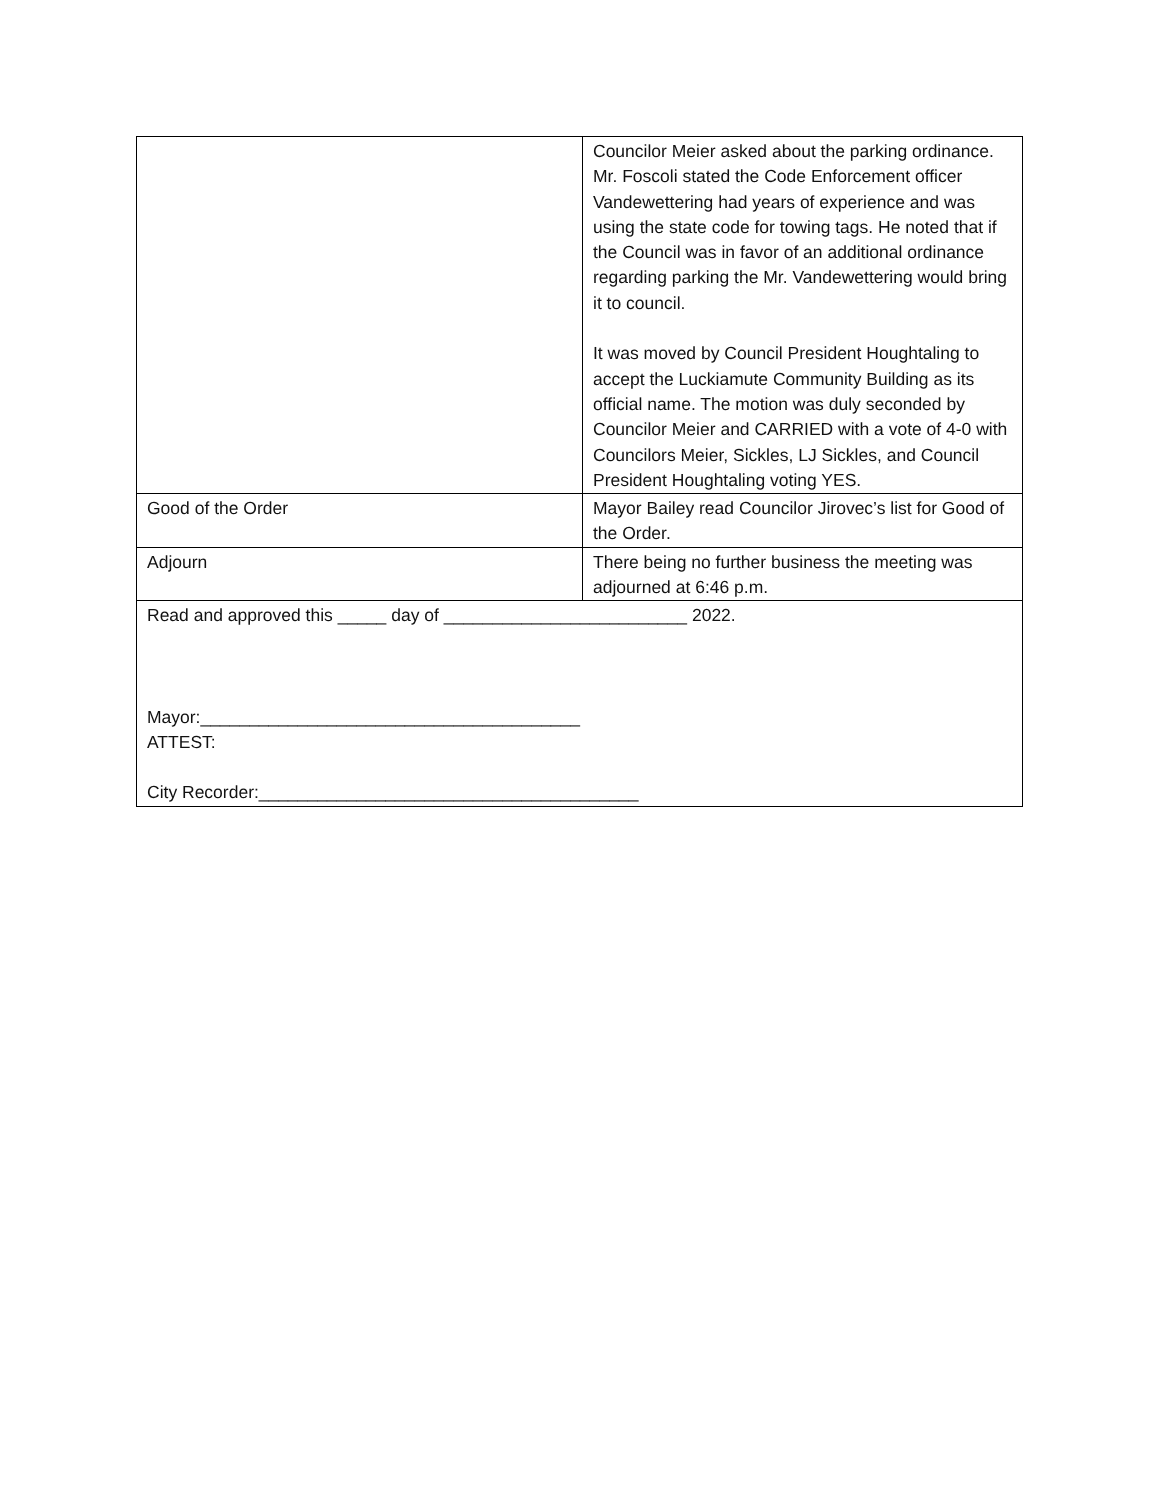| | Councilor Meier asked about the parking ordinance. Mr. Foscoli stated the Code Enforcement officer Vandewettering had years of experience and was using the state code for towing tags. He noted that if the Council was in favor of an additional ordinance regarding parking the Mr. Vandewettering would bring it to council. It was moved by Council President Houghtaling to accept the Luckiamute Community Building as its official name. The motion was duly seconded by Councilor Meier and CARRIED with a vote of 4-0 with Councilors Meier, Sickles, LJ Sickles, and Council President Houghtaling voting YES. |
| Good of the Order | Mayor Bailey read Councilor Jirovec’s list for Good of the Order. |
| Adjourn | There being no further business the meeting was adjourned at 6:46 p.m. |
| Read and approved this _____ day of _________________________ 2022. Mayor:_______________________________________ ATTEST: City Recorder:_______________________________________ | |